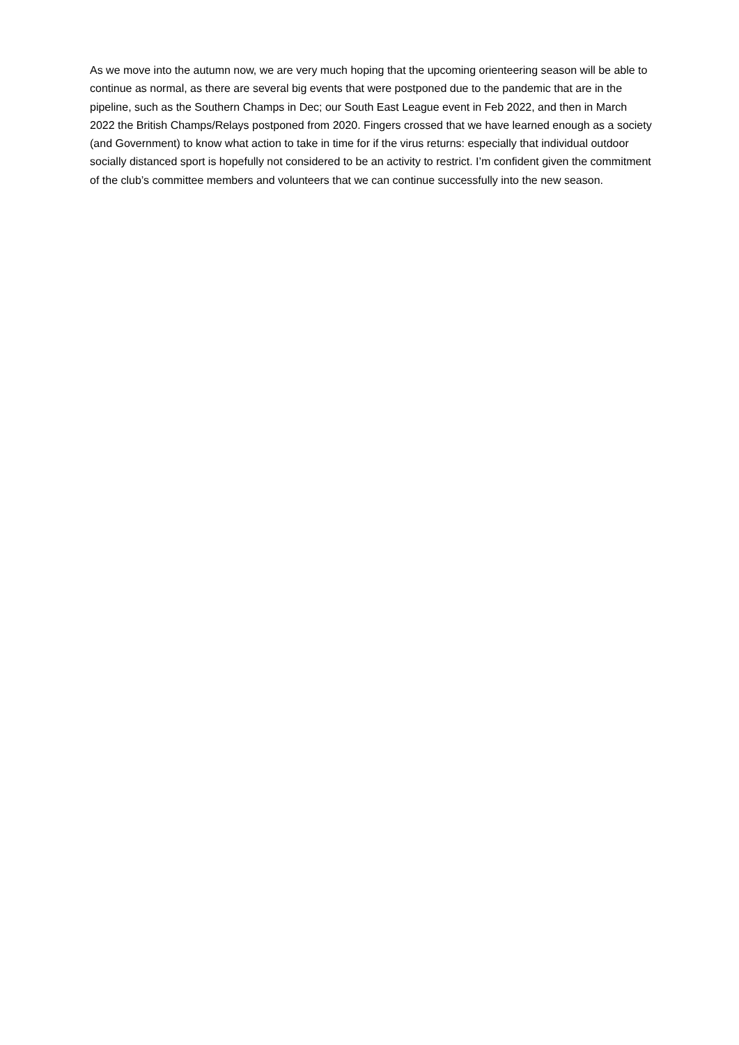As we move into the autumn now, we are very much hoping that the upcoming orienteering season will be able to continue as normal, as there are several big events that were postponed due to the pandemic that are in the pipeline, such as the Southern Champs in Dec; our South East League event in Feb 2022, and then in March 2022 the British Champs/Relays postponed from 2020. Fingers crossed that we have learned enough as a society (and Government) to know what action to take in time for if the virus returns: especially that individual outdoor socially distanced sport is hopefully not considered to be an activity to restrict. I’m confident given the commitment of the club’s committee members and volunteers that we can continue successfully into the new season.